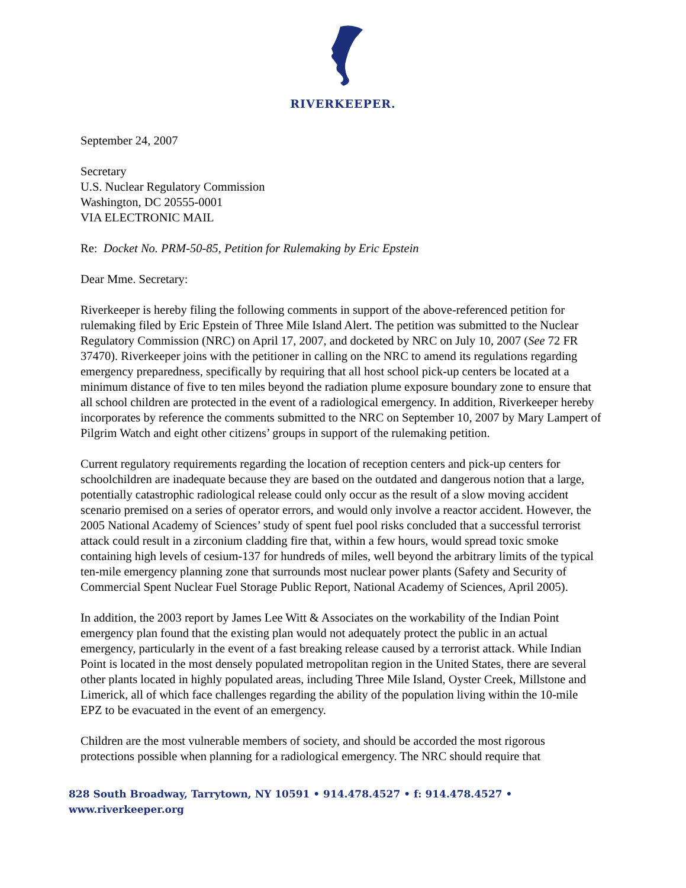RIVERKEEPER.
September 24, 2007
Secretary
U.S. Nuclear Regulatory Commission
Washington, DC 20555-0001
VIA ELECTRONIC MAIL
Re: Docket No. PRM-50-85, Petition for Rulemaking by Eric Epstein
Dear Mme. Secretary:
Riverkeeper is hereby filing the following comments in support of the above-referenced petition for rulemaking filed by Eric Epstein of Three Mile Island Alert. The petition was submitted to the Nuclear Regulatory Commission (NRC) on April 17, 2007, and docketed by NRC on July 10, 2007 (See 72 FR 37470). Riverkeeper joins with the petitioner in calling on the NRC to amend its regulations regarding emergency preparedness, specifically by requiring that all host school pick-up centers be located at a minimum distance of five to ten miles beyond the radiation plume exposure boundary zone to ensure that all school children are protected in the event of a radiological emergency. In addition, Riverkeeper hereby incorporates by reference the comments submitted to the NRC on September 10, 2007 by Mary Lampert of Pilgrim Watch and eight other citizens’ groups in support of the rulemaking petition.
Current regulatory requirements regarding the location of reception centers and pick-up centers for schoolchildren are inadequate because they are based on the outdated and dangerous notion that a large, potentially catastrophic radiological release could only occur as the result of a slow moving accident scenario premised on a series of operator errors, and would only involve a reactor accident. However, the 2005 National Academy of Sciences’ study of spent fuel pool risks concluded that a successful terrorist attack could result in a zirconium cladding fire that, within a few hours, would spread toxic smoke containing high levels of cesium-137 for hundreds of miles, well beyond the arbitrary limits of the typical ten-mile emergency planning zone that surrounds most nuclear power plants (Safety and Security of Commercial Spent Nuclear Fuel Storage Public Report, National Academy of Sciences, April 2005).
In addition, the 2003 report by James Lee Witt & Associates on the workability of the Indian Point emergency plan found that the existing plan would not adequately protect the public in an actual emergency, particularly in the event of a fast breaking release caused by a terrorist attack. While Indian Point is located in the most densely populated metropolitan region in the United States, there are several other plants located in highly populated areas, including Three Mile Island, Oyster Creek, Millstone and Limerick, all of which face challenges regarding the ability of the population living within the 10-mile EPZ to be evacuated in the event of an emergency.
Children are the most vulnerable members of society, and should be accorded the most rigorous protections possible when planning for a radiological emergency. The NRC should require that
828 South Broadway, Tarrytown, NY 10591 • 914.478.4527 • f: 914.478.4527 • www.riverkeeper.org